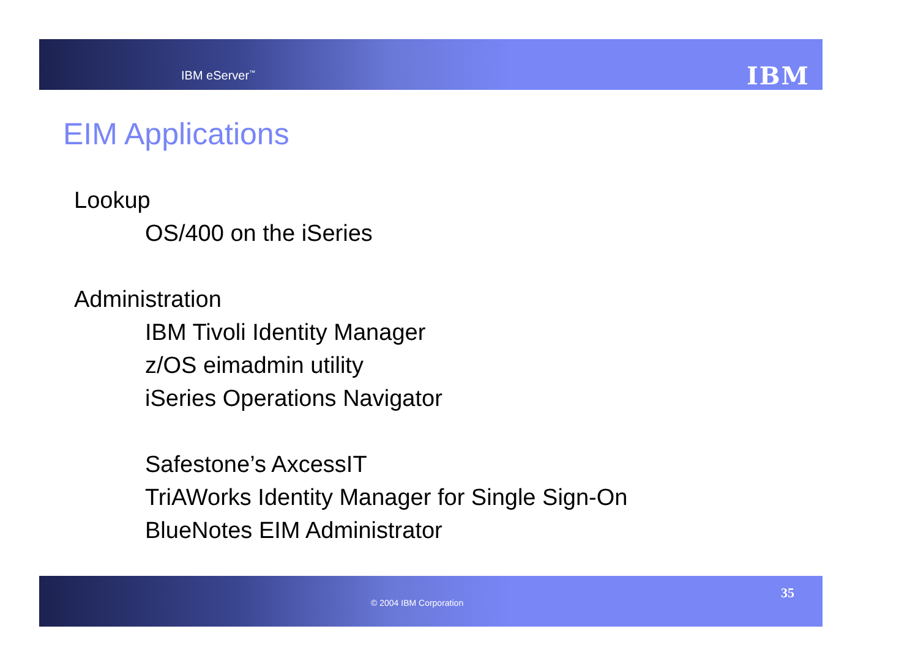IBM eServer<sup>™</sup> IBM
EIM Applications
Lookup
OS/400 on the iSeries
Administration
IBM Tivoli Identity Manager
z/OS eimadmin utility
iSeries Operations Navigator
Safestone’s AxcessIT
TriAWorks Identity Manager for Single Sign-On
BlueNotes EIM Administrator
© 2004 IBM Corporation
35